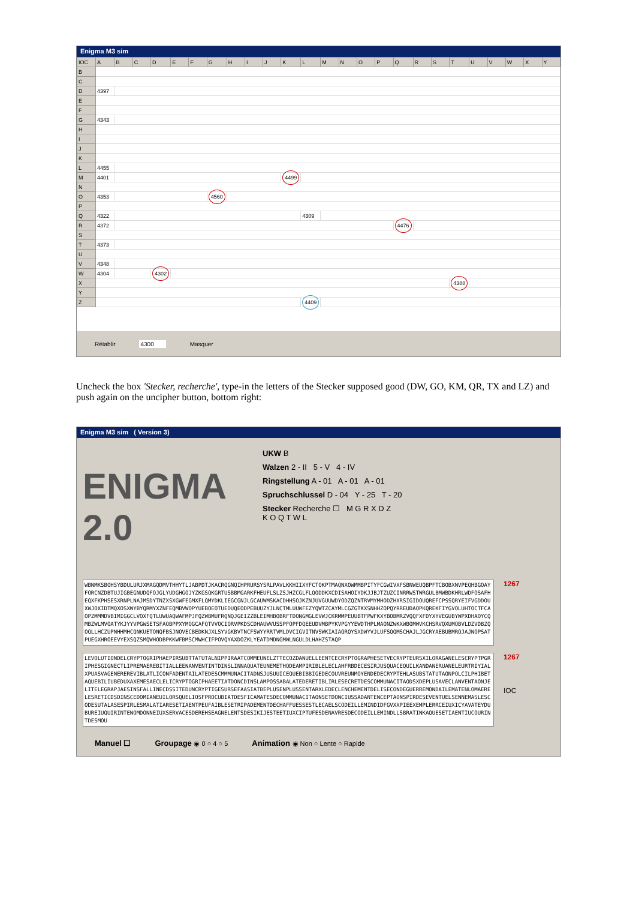Enigma M3 sim
| IOC | A | B | C | D | E | F | G | H | I | J | K | L | M | N | O | P | Q | R | S | T | U | V | W | X | Y |
| B | | | | | | | | | | | | | | | | | | | | | | | | | |
| C | | | | | | | | | | | | | | | | | | | | | | | | | |
| D | 4397 | | | | | | | | | | | | | | | | | | | | | | | | |
| E | | | | | | | | | | | | | | | | | | | | | | | | | |
| F | | | | | | | | | | | | | | | | | | | | | | | | | |
| G | 4343 | | | | | | | | | | | | | | | | | | | | | | | | |
| H | | | | | | | | | | | | | | | | | | | | | | | | | |
| I | | | | | | | | | | | | | | | | | | | | | | | | | |
| J | | | | | | | | | | | | | | | | | | | | | | | | | |
| K | | | | | | | | | | | | | | | | | | | | | | | | | |
| L | 4455 | | | | | | | | | | | | | | | | | | | | | | | | |
| M | 4401 | | | | | | | | | | 4499 | | | | | | | | | | | | | | |
| N | | | | | | | | | | | | | | | | | | | | | | | | | |
| O | 4353 | | | | | | 4560 | | | | | | | | | | | | | | | | | | |
| P | | | | | | | | | | | | | | | | | | | | | | | | | |
| Q | 4322 | | | | | | | | | | | 4309 | | | | | | | | | | | | | |
| R | 4372 | | | | | | | | | | | | | | | | 4476 | | | | | | | | |
| S | | | | | | | | | | | | | | | | | | | | | | | | | |
| T | 4373 | | | | | | | | | | | | | | | | | | | | | | | | |
| U | | | | | | | | | | | | | | | | | | | | | | | | | |
| V | 4348 | | | | | | | | | | | | | | | | | | | | | | | | |
| W | 4304 | | | 4302 | | | | | | | | | | | | | | | | | | | | | |
| X | | | | | | | | | | | | | | | | | | | | 4388 | | | | | |
| Y | | | | | | | | | | | | | | | | | | | | | | | | | |
| Z | | | | | | | | | | | | 4409 | | | | | | | | | | | | | |
Rétablir 4300 Masquer
Uncheck the box 'Stecker, recherche', type-in the letters of the Stecker supposed good (DW, GO, KM, QR, TX and LZ) and push again on the uncipher button, bottom right:
Enigma M3 sim ( Version 3)
ENIGMA 2.0
UKW B
Walzen 2 - II 5 - V 4 - IV
Ringstellung A - 01 A - 01 A - 01
Spruchschlussel D - 04 Y - 25 T - 20
Stecker Recherche ☐ M G R X D Z
K O Q T W L
WBNMKSBOHSYBDULURJXMAGQDMVTHHYTLJABPDTJKACRQGNQIHPRURSYSRLPAVLKKHIIXYFCTOKPTMAQNXOWMMBPITYFCGWIVXFSBNWEUQBPFTCBOBXNVPEQHBGOAYFORCNZDBTUJIGBEGNUDQFOJGLYUDGHGOJYZKGSQKGRTUSBBMGARKFHEUFLSLZSJHZCGLFLQODDKXCDISAHOIYDKJJBJTZUZCINRRWSTWRGULBMWBDKHRLWDFOSAFHEQXFKPHSESXRNPLNAJMSDYTNZXSXGWFEGMXFLQMYDKLIEGCGNJLGCAUWMSKACDHHSOJKZNJUVGUUWDYODZQZNTRVMYMHODZHXRSIGIDOUQREFCPSSQRYEIFVGDDOUXWJOXIDTMQXOSXWYBYQRMYXZNFEQMBVWOPYUEBOEOTUEDUQEODPEBUUZYJLNCTMLUUWFEZYQWTZCAYMLCGZGTKXSNHHZOPQYRREUDAOPKQREKFIYGVOLUHTOCTFCAOPZMMMDVBIMIGGCLVOXFQTLUWUAQWAFMPJFQZWBMUFRQNQJGEIZZBLEIMHBOBRFTDONGMGLEVWJCKRMMPEUUBTFPWFKXYBOBMRZVQQFXFDYXYVEGUBYWPXDHAOYCQMBZWLMVOATYKJYYVPGWSETSFAOBPPXYMOGCAFQTVVOCIORVPKDSCDHAUWVUSSPFOPFDQEEUDVMBPYKVPGYYEWDTHPLMAONZWKXWBOMWVKCHSRVQXUMOBVLDZVDBZQOQLLHCZUPNHHMHCQNKUETONQFBSJNOVECBEDKNJXLSYVGKBVTNCFSWYYRRTVMLDVCIGVITNVSWKIAIAQRQYSXDWYVJLUFSQQMSCHAJLJGCRYAEBUBMRQJAJNOPSATPUEGXHROEEVYEXSQZSMQWHODBPKKWFBMSCMWHCIFPOVQYAXDOZKLYEATDMDNGMWLNGULDLHAHZSTAQP
1267
LEVOLUTIONDELCRYPTOGRIPHAEPIRSUBTTATUTALNIPPIRAATCOMMEUNELZTTECOZDANUELLEENTCECRYPTOGRAPHESETVECRYPTEURSXILORAGANELESCRYPTPGRIPHESGIGNECTLIPREMAEREBITIALLEENANVENTINTDINSLINNAQUATEUNEMETHODEAMPIRIBLELECLAHFRBDECESIRJUSQUACEQUILKANDANERUANELEURTRIYIALXPUASVAGENEREREVIBLATLICONFADENTAILATEDESCMMMUNACITADNSJUSUUICEQUEBIBBIGEDECOUVREUNMOYENDEDECRYPTEHLASUBSTATUTAONPOLCILPHIBETAQUEBILIUBEDUXAXEMESAECLELICRYPTOGRIPHAEETIATDONCDINSLAMPOSSABALATEDERETIBLIRLESECRETDESCOMMUNACITAODSXDEPLUSAVECLANVENTAONJELITELEGRAPJAESINSFALLINECDSSITEDUNCRYPTIGESURSEFAASIATBEPLUSENPLUSSENTARXLEDECLENCHEMENTDELISECONDEGUERREMONDAILEMATENLOMAERELESRETICDSDINSCEDOMIANEUILORSQUELIOSFPROCUBIATDESFICAMATESDECOMMUNACITAONSETDONCIUSSADANTENCEPTAONSPIRDESEVENTUELSENNEMASLESCODESUTALASESPIRLESMALATIARESETIAENTPEUFAIBLESETRIPADEMENTDECHAFFUESSESTLECAELSCODEILLEMINDIDFGVXXPIEEXEMPLERRCEIUXICYAVATEYDUBUREIUQUIRINTENOMDONNEIUXSERVACESDEREHSEAGNELENTSDESIKIJESTEETIUXCIPTUFESDENAVRESDECODEILLEMINDLLSBRATINKAQUESETIAENTIUCOURINTDESMOU
1267
IOC
Manuel ☐ Groupage ◉ 0 ○ 4 ○ 5 Animation ◉ Non ○ Lente ○ Rapide